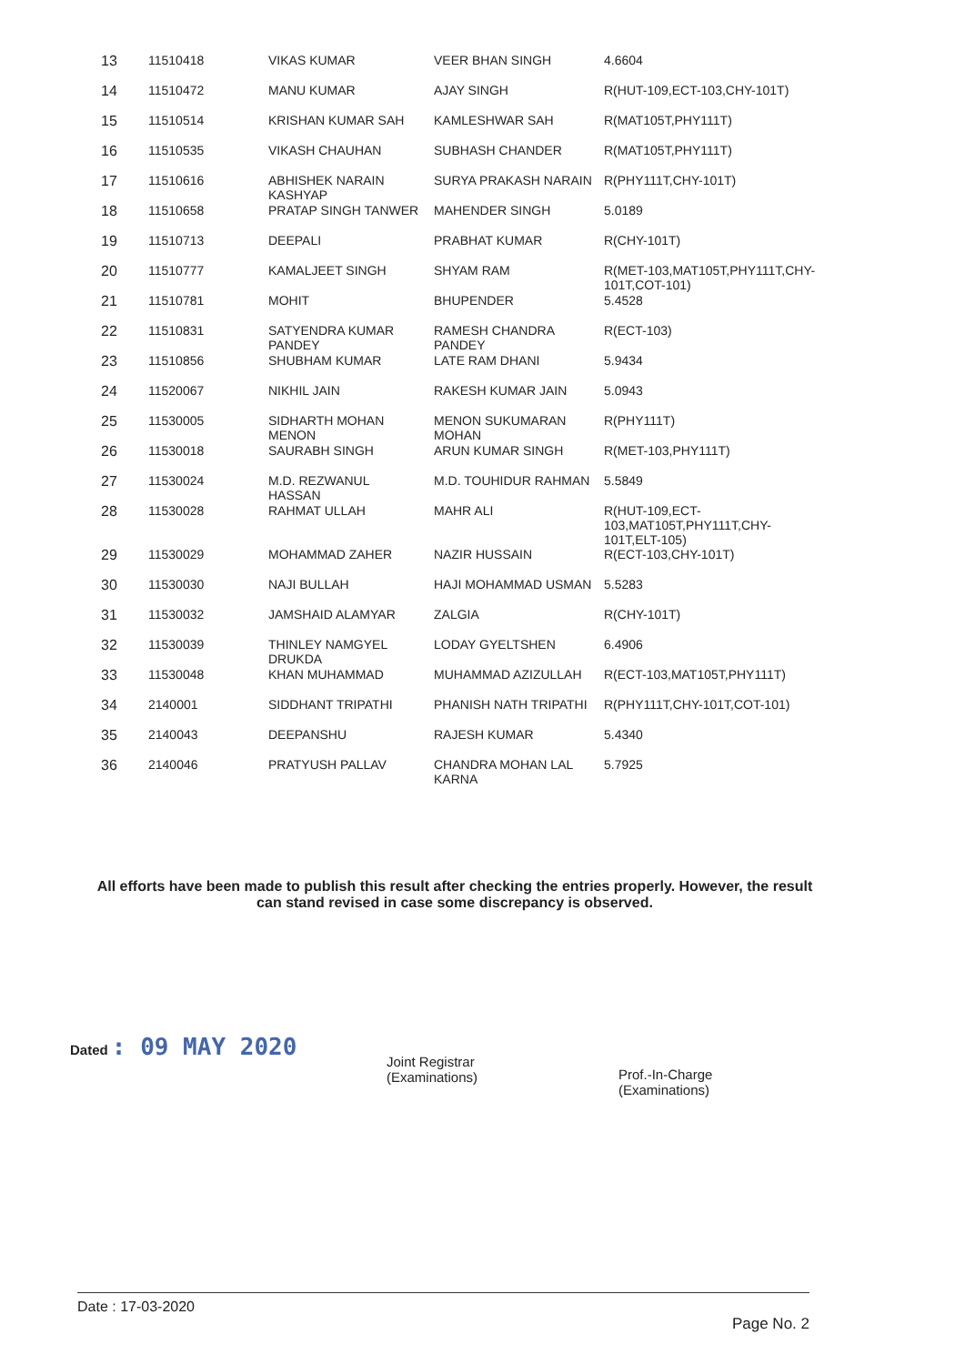| 13 | 11510418 | VIKAS KUMAR | VEER BHAN SINGH | 4.6604 |
| 14 | 11510472 | MANU KUMAR | AJAY SINGH | R(HUT-109,ECT-103,CHY-101T) |
| 15 | 11510514 | KRISHAN KUMAR SAH | KAMLESHWAR SAH | R(MAT105T,PHY111T) |
| 16 | 11510535 | VIKASH CHAUHAN | SUBHASH CHANDER | R(MAT105T,PHY111T) |
| 17 | 11510616 | ABHISHEK NARAIN KASHYAP | SURYA PRAKASH NARAIN | R(PHY111T,CHY-101T) |
| 18 | 11510658 | PRATAP SINGH TANWER | MAHENDER SINGH | 5.0189 |
| 19 | 11510713 | DEEPALI | PRABHAT KUMAR | R(CHY-101T) |
| 20 | 11510777 | KAMALJEET SINGH | SHYAM RAM | R(MET-103,MAT105T,PHY111T,CHY-101T,COT-101) |
| 21 | 11510781 | MOHIT | BHUPENDER | 5.4528 |
| 22 | 11510831 | SATYENDRA KUMAR PANDEY | RAMESH CHANDRA PANDEY | R(ECT-103) |
| 23 | 11510856 | SHUBHAM KUMAR | LATE RAM DHANI | 5.9434 |
| 24 | 11520067 | NIKHIL JAIN | RAKESH KUMAR JAIN | 5.0943 |
| 25 | 11530005 | SIDHARTH MOHAN MENON | MENON SUKUMARAN MOHAN | R(PHY111T) |
| 26 | 11530018 | SAURABH SINGH | ARUN KUMAR SINGH | R(MET-103,PHY111T) |
| 27 | 11530024 | M.D. REZWANUL HASSAN | M.D. TOUHIDUR RAHMAN | 5.5849 |
| 28 | 11530028 | RAHMAT ULLAH | MAHR ALI | R(HUT-109,ECT-103,MAT105T,PHY111T,CHY-101T,ELT-105) |
| 29 | 11530029 | MOHAMMAD ZAHER | NAZIR HUSSAIN | R(ECT-103,CHY-101T) |
| 30 | 11530030 | NAJI BULLAH | HAJI MOHAMMAD USMAN | 5.5283 |
| 31 | 11530032 | JAMSHAID ALAMYAR | ZALGIA | R(CHY-101T) |
| 32 | 11530039 | THINLEY NAMGYEL DRUKDA | LODAY GYELTSHEN | 6.4906 |
| 33 | 11530048 | KHAN MUHAMMAD | MUHAMMAD AZIZULLAH | R(ECT-103,MAT105T,PHY111T) |
| 34 | 2140001 | SIDDHANT TRIPATHI | PHANISH NATH TRIPATHI | R(PHY111T,CHY-101T,COT-101) |
| 35 | 2140043 | DEEPANSHU | RAJESH KUMAR | 5.4340 |
| 36 | 2140046 | PRATYUSH PALLAV | CHANDRA MOHAN LAL KARNA | 5.7925 |
All efforts have been made to publish this result after checking the entries properly. However, the result can stand revised in case some discrepancy is observed.
Dated : 09 MAY 2020
Joint Registrar
(Examinations)
Prof.-In-Charge
(Examinations)
Date : 17-03-2020
Page No. 2